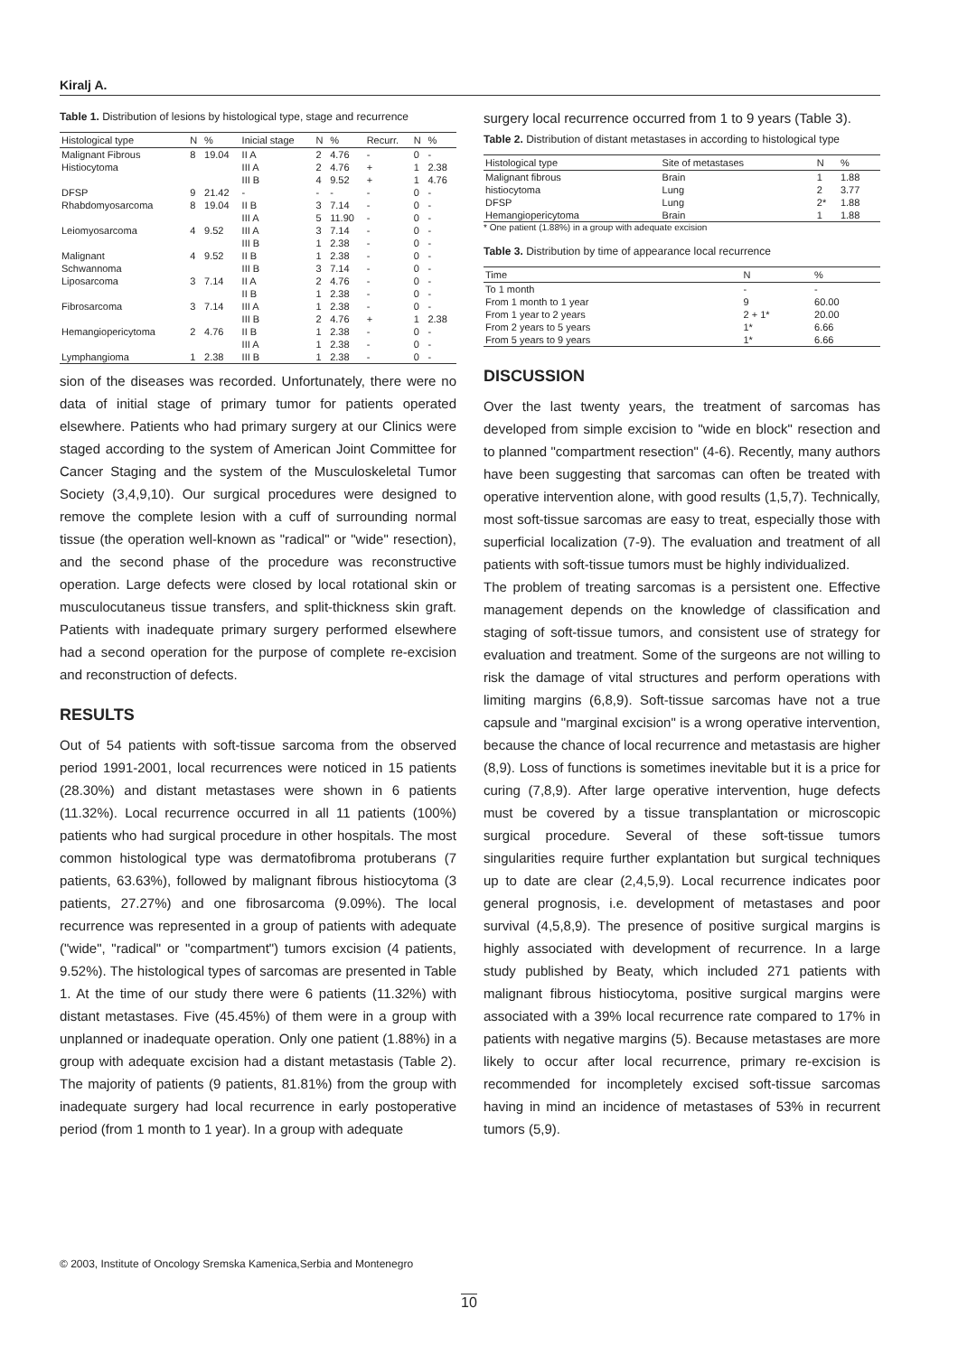Kiralj A.
Table 1. Distribution of lesions by histological type, stage and recurrence
| Histological type | N | % | Inicial stage | N | % | Recurr. | N | % |
| --- | --- | --- | --- | --- | --- | --- | --- | --- |
| Malignant Fibrous | 8 | 19.04 | II A | 2 | 4.76 | - | 0 | - |
| Histiocytoma | | | III A | 2 | 4.76 | + | 1 | 2.38 |
| | | | III B | 4 | 9.52 | + | 1 | 4.76 |
| DFSP | 9 | 21.42 | - | - | - | - | 0 | - |
| Rhabdomyosarcoma | 8 | 19.04 | II B | 3 | 7.14 | - | 0 | - |
| | | | III A | 5 | 11.90 | - | 0 | - |
| Leiomyosarcoma | 4 | 9.52 | III A | 3 | 7.14 | - | 0 | - |
| | | | III B | 1 | 2.38 | - | 0 | - |
| Malignant | 4 | 9.52 | II B | 1 | 2.38 | - | 0 | - |
| Schwannoma | | | III B | 3 | 7.14 | - | 0 | - |
| Liposarcoma | 3 | 7.14 | II A | 2 | 4.76 | - | 0 | - |
| | | | II B | 1 | 2.38 | - | 0 | - |
| Fibrosarcoma | 3 | 7.14 | III A | 1 | 2.38 | - | 0 | - |
| | | | III B | 2 | 4.76 | + | 1 | 2.38 |
| Hemangiopericytoma | 2 | 4.76 | II B | 1 | 2.38 | - | 0 | - |
| | | | III A | 1 | 2.38 | - | 0 | - |
| Lymphangioma | 1 | 2.38 | III B | 1 | 2.38 | - | 0 | - |
sion of the diseases was recorded. Unfortunately, there were no data of initial stage of primary tumor for patients operated elsewhere. Patients who had primary surgery at our Clinics were staged according to the system of American Joint Committee for Cancer Staging and the system of the Musculoskeletal Tumor Society (3,4,9,10). Our surgical procedures were designed to remove the complete lesion with a cuff of surrounding normal tissue (the operation well-known as "radical" or "wide" resection), and the second phase of the procedure was reconstructive operation. Large defects were closed by local rotational skin or musculocutaneus tissue transfers, and split-thickness skin graft. Patients with inadequate primary surgery performed elsewhere had a second operation for the purpose of complete re-excision and reconstruction of defects.
RESULTS
Out of 54 patients with soft-tissue sarcoma from the observed period 1991-2001, local recurrences were noticed in 15 patients (28.30%) and distant metastases were shown in 6 patients (11.32%). Local recurrence occurred in all 11 patients (100%) patients who had surgical procedure in other hospitals. The most common histological type was dermatofibroma protuberans (7 patients, 63.63%), followed by malignant fibrous histiocytoma (3 patients, 27.27%) and one fibrosarcoma (9.09%). The local recurrence was represented in a group of patients with adequate ("wide", "radical" or "compartment") tumors excision (4 patients, 9.52%). The histological types of sarcomas are presented in Table 1. At the time of our study there were 6 patients (11.32%) with distant metastases. Five (45.45%) of them were in a group with unplanned or inadequate operation. Only one patient (1.88%) in a group with adequate excision had a distant metastasis (Table 2). The majority of patients (9 patients, 81.81%) from the group with inadequate surgery had local recurrence in early postoperative period (from 1 month to 1 year). In a group with adequate
surgery local recurrence occurred from 1 to 9 years (Table 3).
Table 2. Distribution of distant metastases in according to histological type
| Histological type | Site of metastases | N | % |
| --- | --- | --- | --- |
| Malignant fibrous | Brain | 1 | 1.88 |
| histiocytoma | Lung | 2 | 3.77 |
| DFSP | Lung | 2* | 1.88 |
| Hemangiopericytoma | Brain | 1 | 1.88 |
* One patient (1.88%) in a group with adequate excision
Table 3. Distribution by time of appearance local recurrence
| Time | N | % |
| --- | --- | --- |
| To 1 month | - | - |
| From 1 month to 1 year | 9 | 60.00 |
| From 1 year to 2 years | 2 + 1* | 20.00 |
| From 2 years to 5 years | 1* | 6.66 |
| From 5 years to 9 years | 1* | 6.66 |
DISCUSSION
Over the last twenty years, the treatment of sarcomas has developed from simple excision to "wide en block" resection and to planned "compartment resection" (4-6). Recently, many authors have been suggesting that sarcomas can often be treated with operative intervention alone, with good results (1,5,7). Technically, most soft-tissue sarcomas are easy to treat, especially those with superficial localization (7-9). The evaluation and treatment of all patients with soft-tissue tumors must be highly individualized.
The problem of treating sarcomas is a persistent one. Effective management depends on the knowledge of classification and staging of soft-tissue tumors, and consistent use of strategy for evaluation and treatment. Some of the surgeons are not willing to risk the damage of vital structures and perform operations with limiting margins (6,8,9). Soft-tissue sarcomas have not a true capsule and "marginal excision" is a wrong operative intervention, because the chance of local recurrence and metastasis are higher (8,9). Loss of functions is sometimes inevitable but it is a price for curing (7,8,9). After large operative intervention, huge defects must be covered by a tissue transplantation or microscopic surgical procedure. Several of these soft-tissue tumors singularities require further explantation but surgical techniques up to date are clear (2,4,5,9). Local recurrence indicates poor general prognosis, i.e. development of metastases and poor survival (4,5,8,9). The presence of positive surgical margins is highly associated with development of recurrence. In a large study published by Beaty, which included 271 patients with malignant fibrous histiocytoma, positive surgical margins were associated with a 39% local recurrence rate compared to 17% in patients with negative margins (5). Because metastases are more likely to occur after local recurrence, primary re-excision is recommended for incompletely excised soft-tissue sarcomas having in mind an incidence of metastases of 53% in recurrent tumors (5,9).
© 2003, Institute of Oncology Sremska Kamenica,Serbia and Montenegro
10